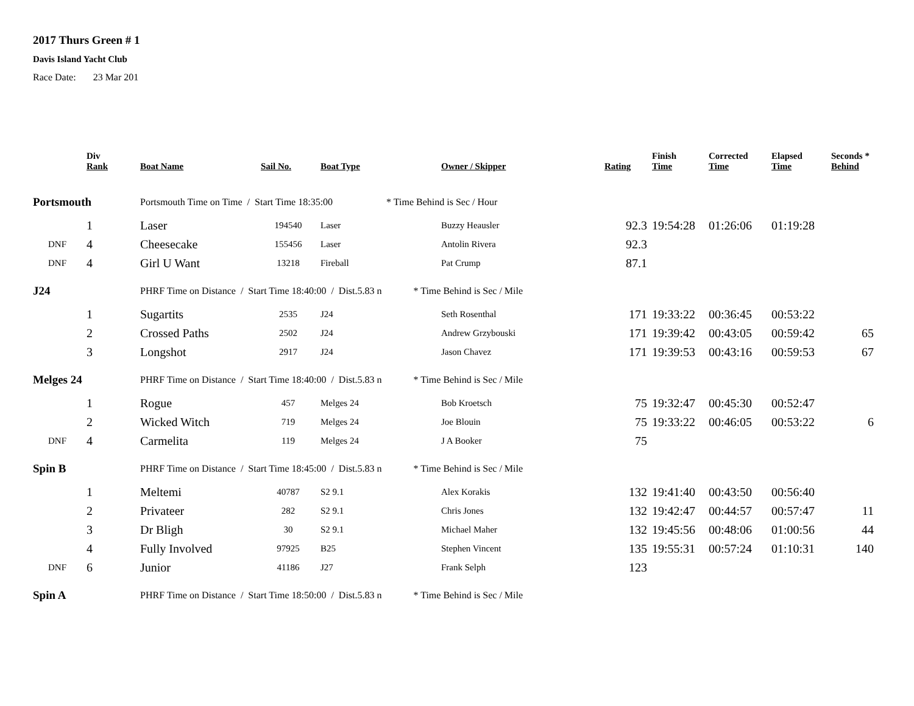2017 Thurs Green # 1
Davis Island Yacht Club
Race Date: 23 Mar 201
| | Div Rank | Boat Name | Sail No. | Boat Type | Owner / Skipper | Rating | Finish Time | Corrected Time | Elapsed Time | Seconds * Behind |
| --- | --- | --- | --- | --- | --- | --- | --- | --- | --- | --- |
| Portsmouth | | Portsmouth Time on Time / Start Time 18:35:00 * Time Behind is Sec / Hour | | | | | | | | |
| | 1 | Laser | 194540 | Laser | Buzzy Heausler | 92.3 | 19:54:28 | 01:26:06 | 01:19:28 | |
| DNF | 4 | Cheesecake | 155456 | Laser | Antolin Rivera | 92.3 | | | | |
| DNF | 4 | Girl U Want | 13218 | Fireball | Pat Crump | 87.1 | | | | |
| J24 | | PHRF Time on Distance / Start Time 18:40:00 / Dist.5.83 n * Time Behind is Sec / Mile | | | | | | | | |
| | 1 | Sugartits | 2535 | J24 | Seth Rosenthal | 171 | 19:33:22 | 00:36:45 | 00:53:22 | |
| | 2 | Crossed Paths | 2502 | J24 | Andrew Grzybouski | 171 | 19:39:42 | 00:43:05 | 00:59:42 | 65 |
| | 3 | Longshot | 2917 | J24 | Jason Chavez | 171 | 19:39:53 | 00:43:16 | 00:59:53 | 67 |
| Melges 24 | | PHRF Time on Distance / Start Time 18:40:00 / Dist.5.83 n * Time Behind is Sec / Mile | | | | | | | | |
| | 1 | Rogue | 457 | Melges 24 | Bob Kroetsch | 75 | 19:32:47 | 00:45:30 | 00:52:47 | |
| | 2 | Wicked Witch | 719 | Melges 24 | Joe Blouin | 75 | 19:33:22 | 00:46:05 | 00:53:22 | 6 |
| DNF | 4 | Carmelita | 119 | Melges 24 | J A Booker | 75 | | | | |
| Spin B | | PHRF Time on Distance / Start Time 18:45:00 / Dist.5.83 n * Time Behind is Sec / Mile | | | | | | | | |
| | 1 | Meltemi | 40787 | S2 9.1 | Alex Korakis | 132 | 19:41:40 | 00:43:50 | 00:56:40 | |
| | 2 | Privateer | 282 | S2 9.1 | Chris Jones | 132 | 19:42:47 | 00:44:57 | 00:57:47 | 11 |
| | 3 | Dr Bligh | 30 | S2 9.1 | Michael Maher | 132 | 19:45:56 | 00:48:06 | 01:00:56 | 44 |
| | 4 | Fully Involved | 97925 | B25 | Stephen Vincent | 135 | 19:55:31 | 00:57:24 | 01:10:31 | 140 |
| DNF | 6 | Junior | 41186 | J27 | Frank Selph | 123 | | | | |
| Spin A | | PHRF Time on Distance / Start Time 18:50:00 / Dist.5.83 n * Time Behind is Sec / Mile | | | | | | | | |